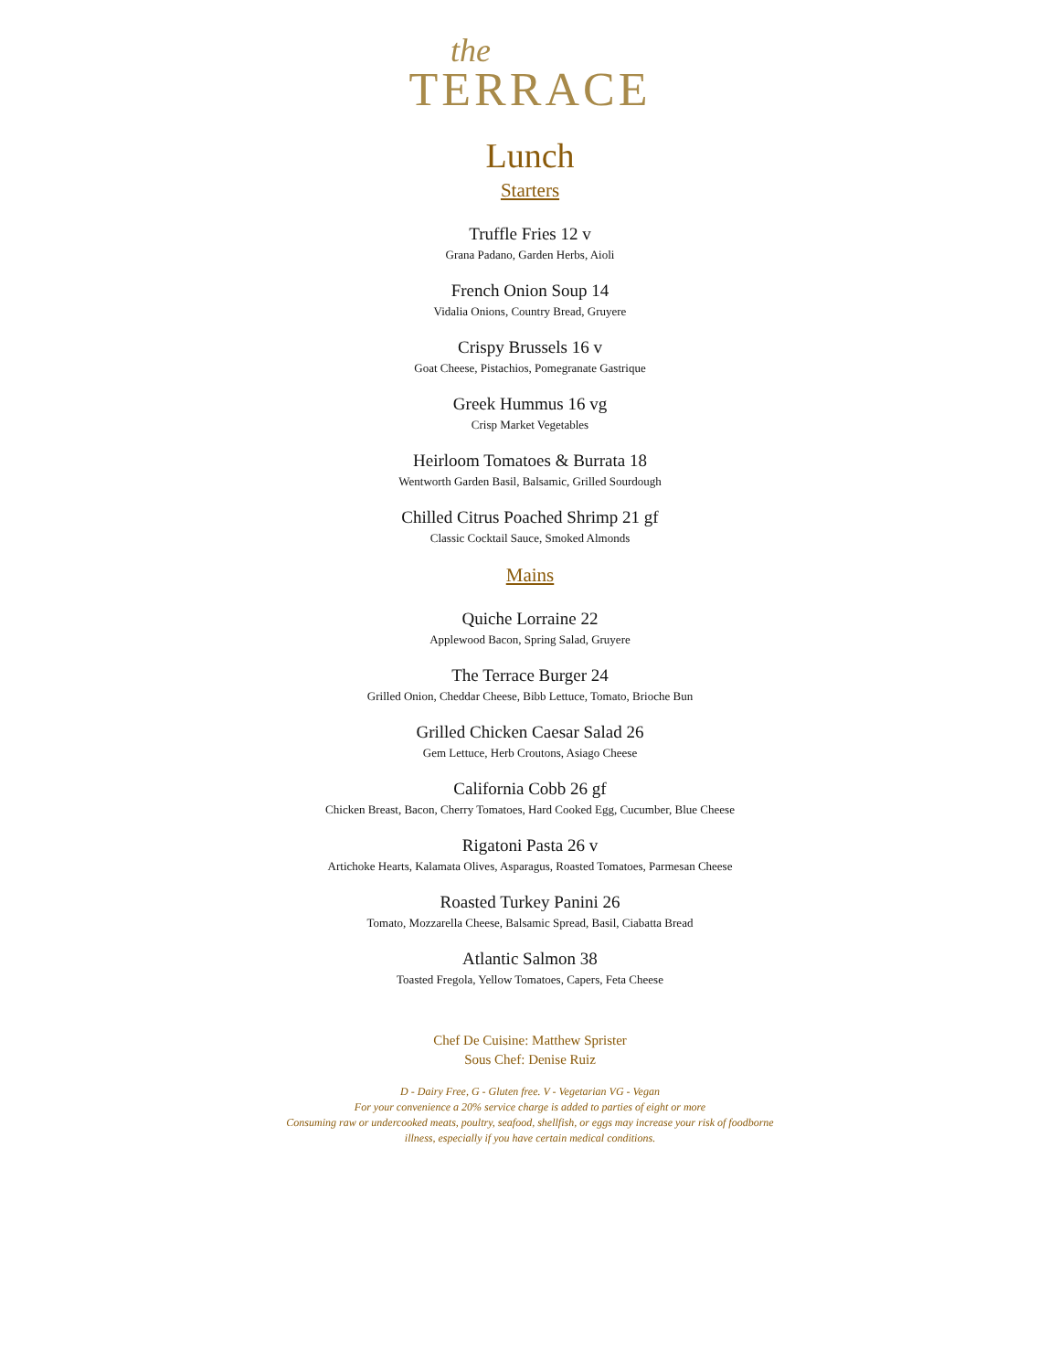the
TERRACE
Lunch
Starters
Truffle Fries 12 v
Grana Padano, Garden Herbs, Aioli
French Onion Soup 14
Vidalia Onions, Country Bread, Gruyere
Crispy Brussels 16 v
Goat Cheese, Pistachios, Pomegranate Gastrique
Greek Hummus 16 vg
Crisp Market Vegetables
Heirloom Tomatoes & Burrata 18
Wentworth Garden Basil, Balsamic, Grilled Sourdough
Chilled Citrus Poached Shrimp 21 gf
Classic Cocktail Sauce, Smoked Almonds
Mains
Quiche Lorraine 22
Applewood Bacon, Spring Salad, Gruyere
The Terrace Burger 24
Grilled Onion, Cheddar Cheese, Bibb Lettuce, Tomato, Brioche Bun
Grilled Chicken Caesar Salad 26
Gem Lettuce, Herb Croutons, Asiago Cheese
California Cobb 26 gf
Chicken Breast, Bacon, Cherry Tomatoes, Hard Cooked Egg, Cucumber, Blue Cheese
Rigatoni Pasta 26 v
Artichoke Hearts, Kalamata Olives, Asparagus, Roasted Tomatoes, Parmesan Cheese
Roasted Turkey Panini 26
Tomato, Mozzarella Cheese, Balsamic Spread, Basil, Ciabatta Bread
Atlantic Salmon 38
Toasted Fregola, Yellow Tomatoes, Capers, Feta Cheese
Chef De Cuisine: Matthew Sprister
Sous Chef: Denise Ruiz
D - Dairy Free, G - Gluten free. V - Vegetarian VG - Vegan
For your convenience a 20% service charge is added to parties of eight or more
Consuming raw or undercooked meats, poultry, seafood, shellfish, or eggs may increase your risk of foodborne
illness, especially if you have certain medical conditions.